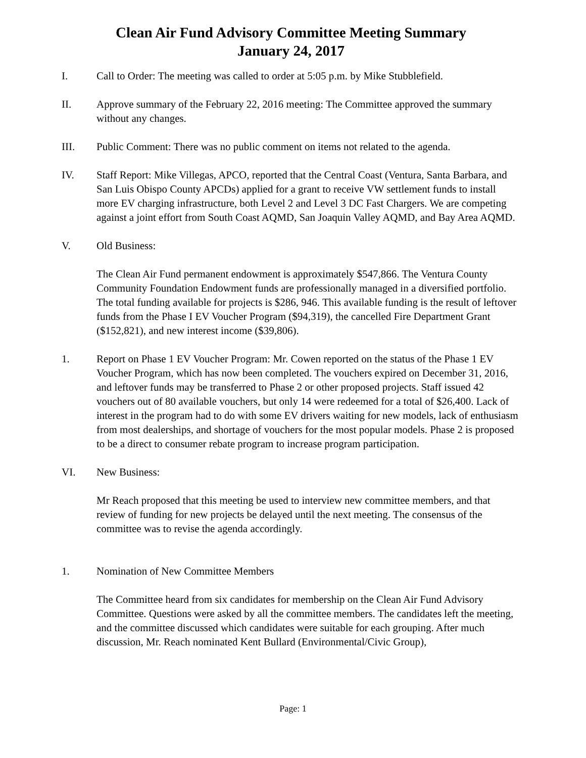Clean Air Fund Advisory Committee Meeting Summary
January 24, 2017
I. Call to Order: The meeting was called to order at 5:05 p.m. by Mike Stubblefield.
II. Approve summary of the February 22, 2016 meeting: The Committee approved the summary without any changes.
III. Public Comment: There was no public comment on items not related to the agenda.
IV. Staff Report: Mike Villegas, APCO, reported that the Central Coast (Ventura, Santa Barbara, and San Luis Obispo County APCDs) applied for a grant to receive VW settlement funds to install more EV charging infrastructure, both Level 2 and Level 3 DC Fast Chargers. We are competing against a joint effort from South Coast AQMD, San Joaquin Valley AQMD, and Bay Area AQMD.
V. Old Business:
The Clean Air Fund permanent endowment is approximately $547,866. The Ventura County Community Foundation Endowment funds are professionally managed in a diversified portfolio. The total funding available for projects is $286, 946. This available funding is the result of leftover funds from the Phase I EV Voucher Program ($94,319), the cancelled Fire Department Grant ($152,821), and new interest income ($39,806).
1. Report on Phase 1 EV Voucher Program: Mr. Cowen reported on the status of the Phase 1 EV Voucher Program, which has now been completed. The vouchers expired on December 31, 2016, and leftover funds may be transferred to Phase 2 or other proposed projects. Staff issued 42 vouchers out of 80 available vouchers, but only 14 were redeemed for a total of $26,400. Lack of interest in the program had to do with some EV drivers waiting for new models, lack of enthusiasm from most dealerships, and shortage of vouchers for the most popular models. Phase 2 is proposed to be a direct to consumer rebate program to increase program participation.
VI. New Business:
Mr Reach proposed that this meeting be used to interview new committee members, and that review of funding for new projects be delayed until the next meeting. The consensus of the committee was to revise the agenda accordingly.
1. Nomination of New Committee Members
The Committee heard from six candidates for membership on the Clean Air Fund Advisory Committee. Questions were asked by all the committee members. The candidates left the meeting, and the committee discussed which candidates were suitable for each grouping. After much discussion, Mr. Reach nominated Kent Bullard (Environmental/Civic Group),
Page: 1